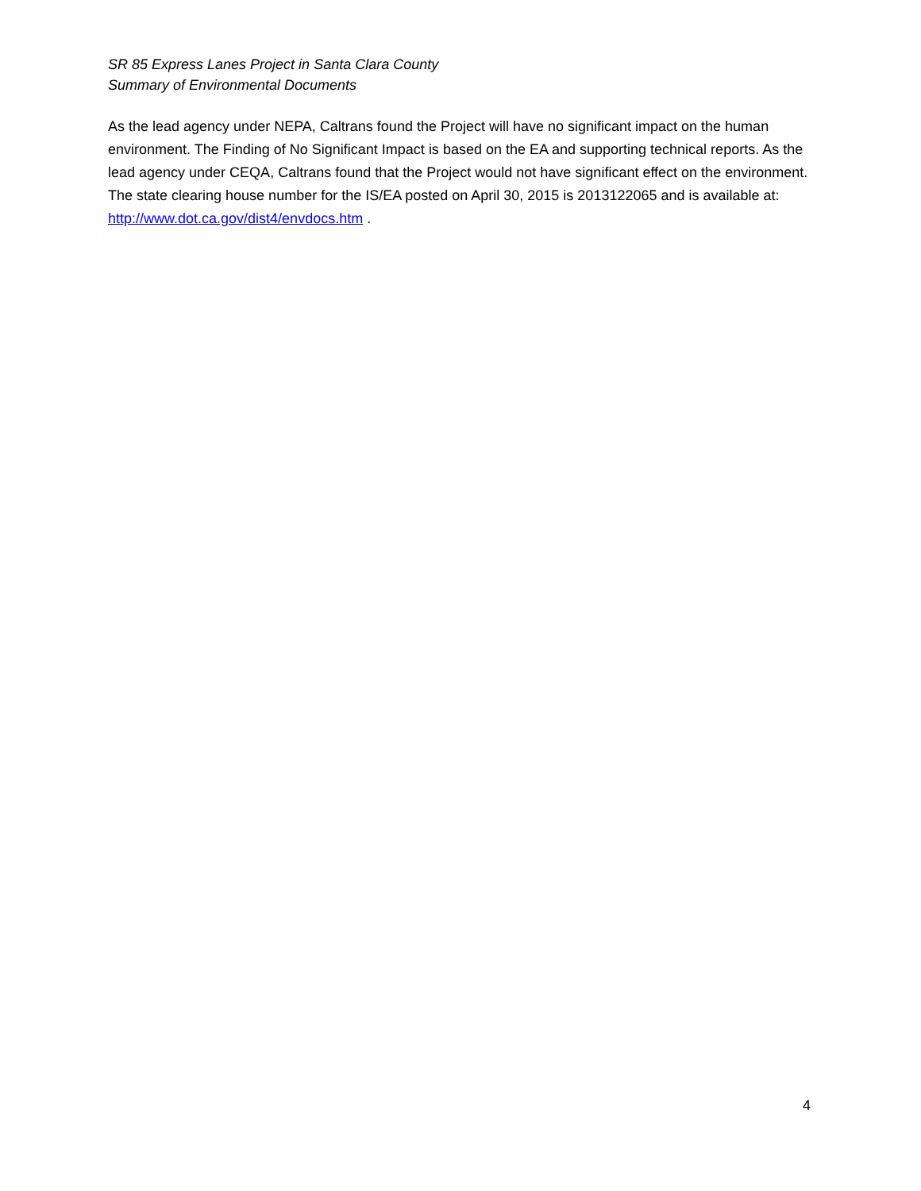SR 85 Express Lanes Project in Santa Clara County
Summary of Environmental Documents
As the lead agency under NEPA, Caltrans found the Project will have no significant impact on the human environment. The Finding of No Significant Impact is based on the EA and supporting technical reports. As the lead agency under CEQA, Caltrans found that the Project would not have significant effect on the environment. The state clearing house number for the IS/EA posted on April 30, 2015 is 2013122065 and is available at: http://www.dot.ca.gov/dist4/envdocs.htm .
4